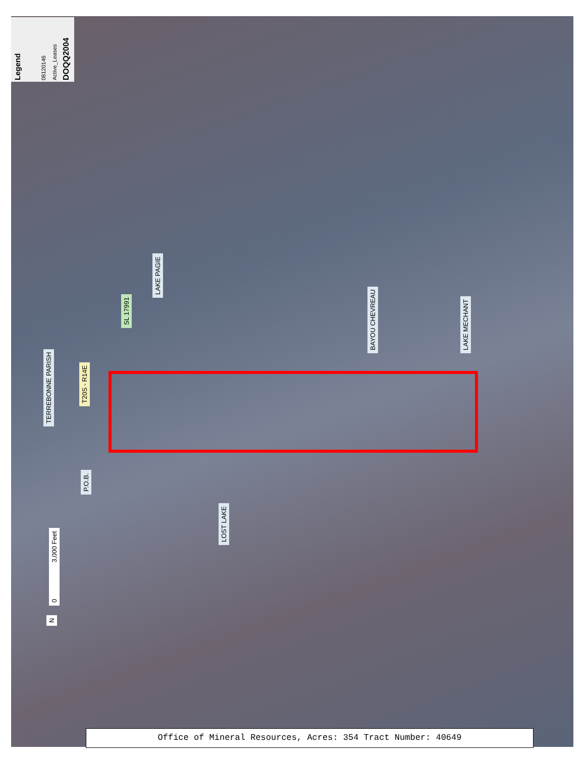Legend 08120146 Active_Leases DOQQ2004
LAKE PAGIE
SL 17991
BAYOU CHEVREAU LAKE MECHANT
TERREBONNE PARISH
T20S - R14E
P.O.B.
LOST LAKE
0 3,000 Feet
N
Office of Mineral Resources, Acres: 354 Tract Number: 40649